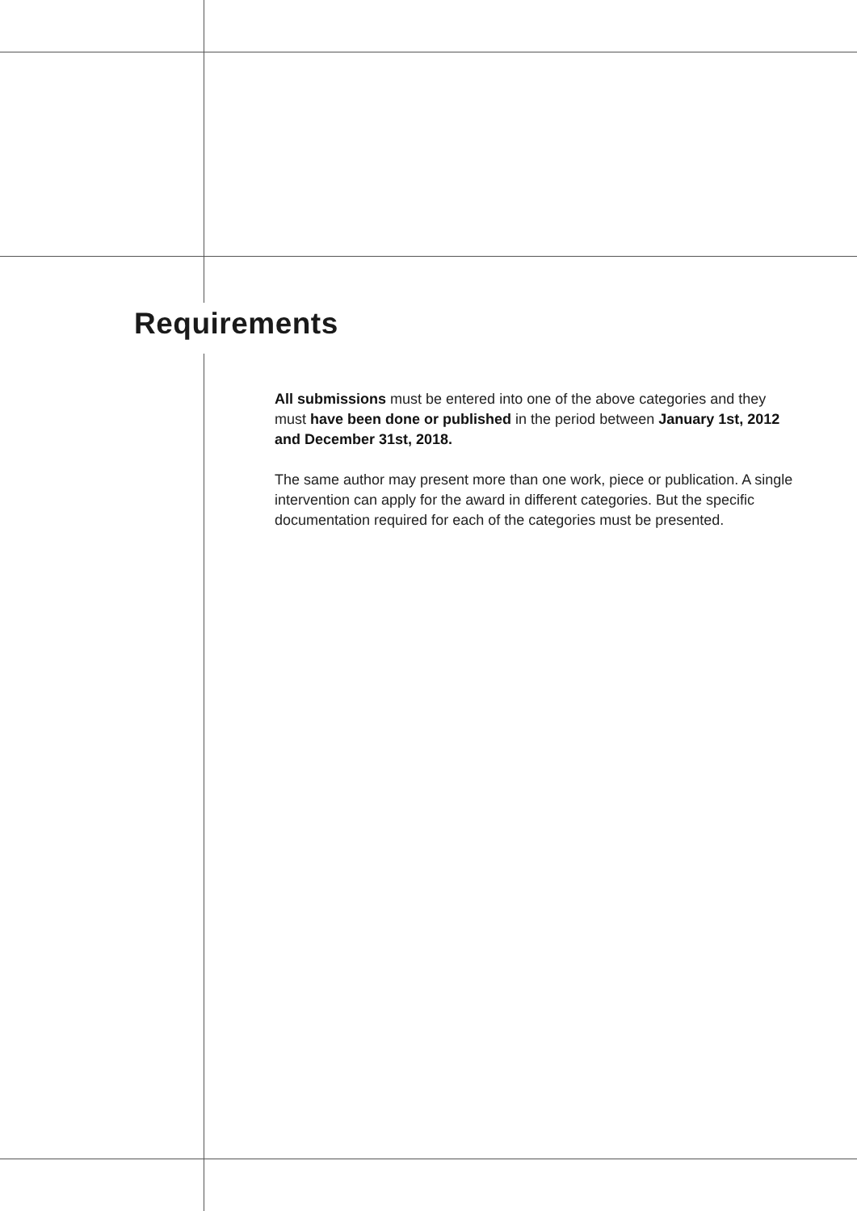Requirements
All submissions must be entered into one of the above categories and they must have been done or published in the period between January 1st, 2012 and December 31st, 2018.
The same author may present more than one work, piece or publication. A single intervention can apply for the award in different categories. But the specific documentation required for each of the categories must be presented.